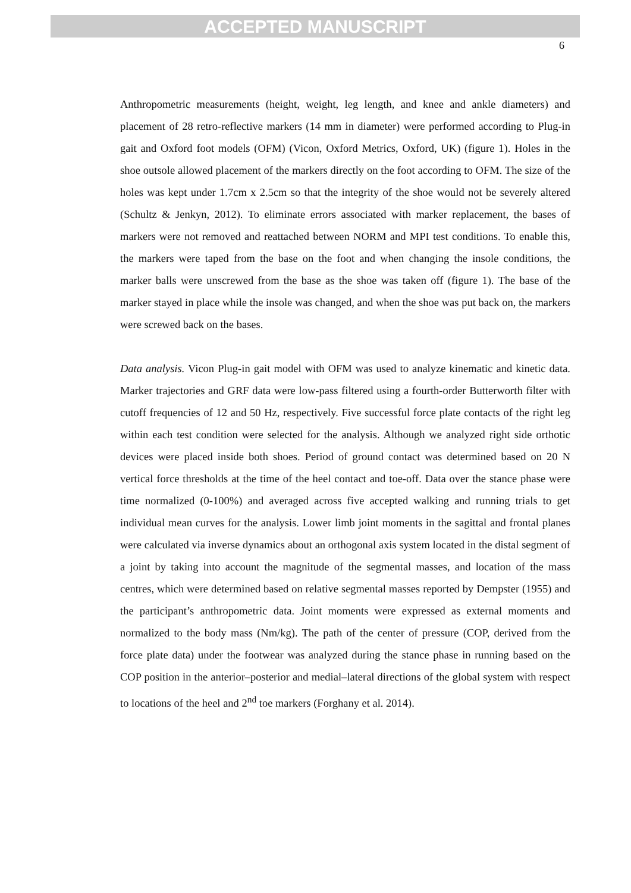ACCEPTED MANUSCRIPT
6
Anthropometric measurements (height, weight, leg length, and knee and ankle diameters) and placement of 28 retro-reflective markers (14 mm in diameter) were performed according to Plug-in gait and Oxford foot models (OFM) (Vicon, Oxford Metrics, Oxford, UK) (figure 1). Holes in the shoe outsole allowed placement of the markers directly on the foot according to OFM. The size of the holes was kept under 1.7cm x 2.5cm so that the integrity of the shoe would not be severely altered (Schultz & Jenkyn, 2012). To eliminate errors associated with marker replacement, the bases of markers were not removed and reattached between NORM and MPI test conditions. To enable this, the markers were taped from the base on the foot and when changing the insole conditions, the marker balls were unscrewed from the base as the shoe was taken off (figure 1). The base of the marker stayed in place while the insole was changed, and when the shoe was put back on, the markers were screwed back on the bases.
Data analysis. Vicon Plug-in gait model with OFM was used to analyze kinematic and kinetic data. Marker trajectories and GRF data were low-pass filtered using a fourth-order Butterworth filter with cutoff frequencies of 12 and 50 Hz, respectively. Five successful force plate contacts of the right leg within each test condition were selected for the analysis. Although we analyzed right side orthotic devices were placed inside both shoes. Period of ground contact was determined based on 20 N vertical force thresholds at the time of the heel contact and toe-off. Data over the stance phase were time normalized (0-100%) and averaged across five accepted walking and running trials to get individual mean curves for the analysis. Lower limb joint moments in the sagittal and frontal planes were calculated via inverse dynamics about an orthogonal axis system located in the distal segment of a joint by taking into account the magnitude of the segmental masses, and location of the mass centres, which were determined based on relative segmental masses reported by Dempster (1955) and the participant’s anthropometric data. Joint moments were expressed as external moments and normalized to the body mass (Nm/kg). The path of the center of pressure (COP, derived from the force plate data) under the footwear was analyzed during the stance phase in running based on the COP position in the anterior–posterior and medial–lateral directions of the global system with respect to locations of the heel and 2<sup>nd</sup> toe markers (Forghany et al. 2014).